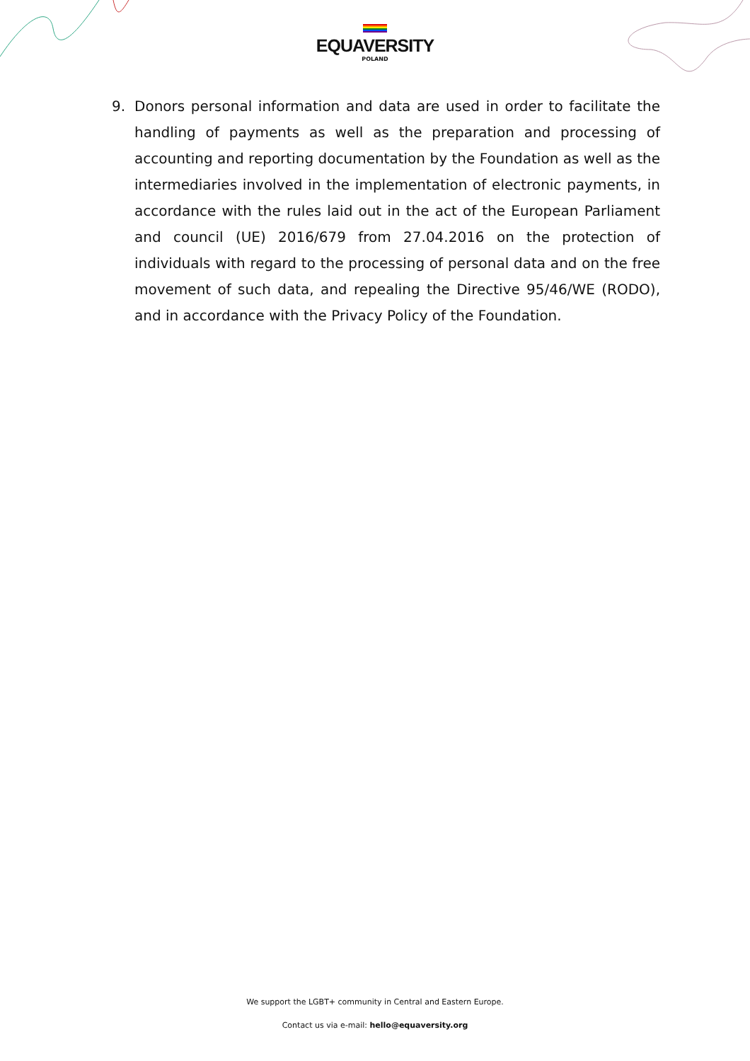EQUAVERSITY
POLAND
9. Donors personal information and data are used in order to facilitate the handling of payments as well as the preparation and processing of accounting and reporting documentation by the Foundation as well as the intermediaries involved in the implementation of electronic payments, in accordance with the rules laid out in the act of the European Parliament and council (UE) 2016/679 from 27.04.2016 on the protection of individuals with regard to the processing of personal data and on the free movement of such data, and repealing the Directive 95/46/WE (RODO), and in accordance with the Privacy Policy of the Foundation.
We support the LGBT+ community in Central and Eastern Europe.
Contact us via e-mail: hello@equaversity.org